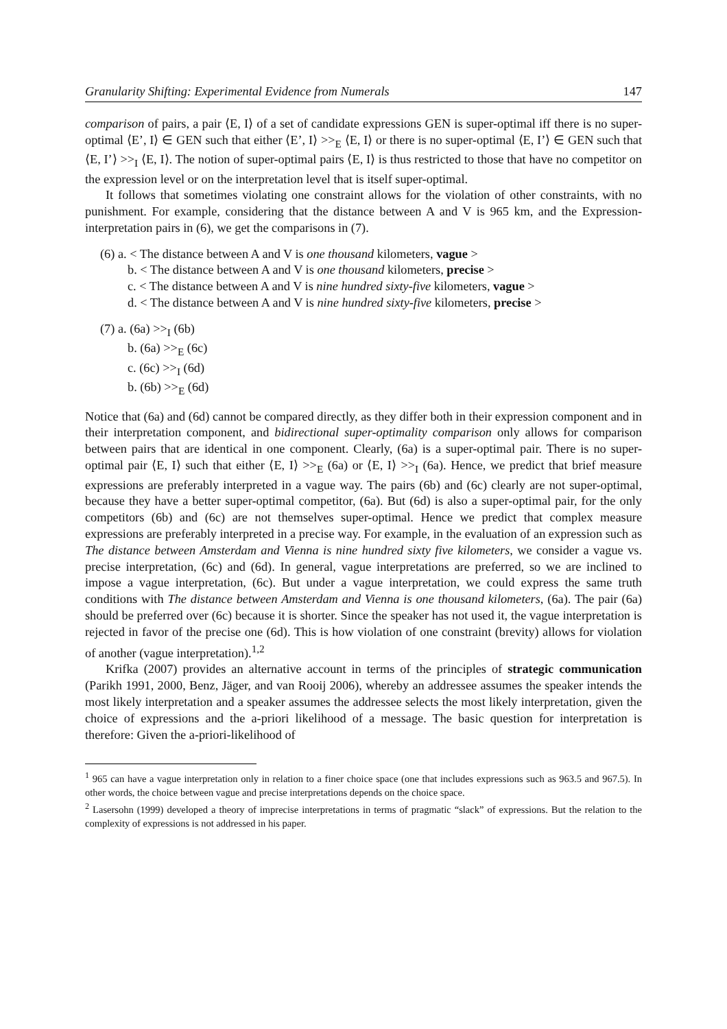Granularity Shifting: Experimental Evidence from Numerals 147
comparison of pairs, a pair ⟨E, I⟩ of a set of candidate expressions GEN is super-optimal iff there is no super-optimal ⟨E’, I⟩ ∈ GEN such that either ⟨E’, I⟩ >><sub>E</sub> ⟨E, I⟩ or there is no super-optimal ⟨E, I’⟩ ∈ GEN such that ⟨E, I’⟩ >><sub>I</sub> ⟨E, I⟩. The notion of super-optimal pairs ⟨E, I⟩ is thus restricted to those that have no competitor on the expression level or on the interpretation level that is itself super-optimal.
It follows that sometimes violating one constraint allows for the violation of other constraints, with no punishment. For example, considering that the distance between A and V is 965 km, and the Expression-interpretation pairs in (6), we get the comparisons in (7).
(6) a. < The distance between A and V is one thousand kilometers, vague >
b. < The distance between A and V is one thousand kilometers, precise >
c. < The distance between A and V is nine hundred sixty-five kilometers, vague >
d. < The distance between A and V is nine hundred sixty-five kilometers, precise >
(7) a. (6a) >><sub>I</sub> (6b)
b. (6a) >><sub>E</sub> (6c)
c. (6c) >><sub>I</sub> (6d)
b. (6b) >><sub>E</sub> (6d)
Notice that (6a) and (6d) cannot be compared directly, as they differ both in their expression component and in their interpretation component, and bidirectional super-optimality comparison only allows for comparison between pairs that are identical in one component. Clearly, (6a) is a super-optimal pair. There is no super-optimal pair ⟨E, I⟩ such that either ⟨E, I⟩ >><sub>E</sub> (6a) or ⟨E, I⟩ >><sub>I</sub> (6a). Hence, we predict that brief measure expressions are preferably interpreted in a vague way. The pairs (6b) and (6c) clearly are not super-optimal, because they have a better super-optimal competitor, (6a). But (6d) is also a super-optimal pair, for the only competitors (6b) and (6c) are not themselves super-optimal. Hence we predict that complex measure expressions are preferably interpreted in a precise way. For example, in the evaluation of an expression such as The distance between Amsterdam and Vienna is nine hundred sixty five kilometers, we consider a vague vs. precise interpretation, (6c) and (6d). In general, vague interpretations are preferred, so we are inclined to impose a vague interpretation, (6c). But under a vague interpretation, we could express the same truth conditions with The distance between Amsterdam and Vienna is one thousand kilometers, (6a). The pair (6a) should be preferred over (6c) because it is shorter. Since the speaker has not used it, the vague interpretation is rejected in favor of the precise one (6d). This is how violation of one constraint (brevity) allows for violation of another (vague interpretation).<sup>1,2</sup>
Krifka (2007) provides an alternative account in terms of the principles of strategic communication (Parikh 1991, 2000, Benz, Jäger, and van Rooij 2006), whereby an addressee assumes the speaker intends the most likely interpretation and a speaker assumes the addressee selects the most likely interpretation, given the choice of expressions and the a-priori likelihood of a message. The basic question for interpretation is therefore: Given the a-priori-likelihood of
<sup>1</sup> 965 can have a vague interpretation only in relation to a finer choice space (one that includes expressions such as 963.5 and 967.5). In other words, the choice between vague and precise interpretations depends on the choice space.
<sup>2</sup> Lasersohn (1999) developed a theory of imprecise interpretations in terms of pragmatic “slack” of expressions. But the relation to the complexity of expressions is not addressed in his paper.